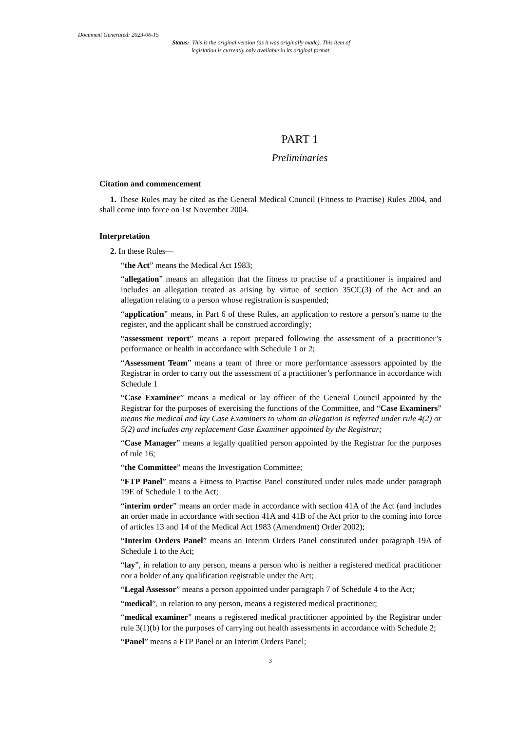Document Generated: 2023-06-15
Status: This is the original version (as it was originally made). This item of legislation is currently only available in its original format.
PART 1
Preliminaries
Citation and commencement
1. These Rules may be cited as the General Medical Council (Fitness to Practise) Rules 2004, and shall come into force on 1st November 2004.
Interpretation
2. In these Rules—
“the Act” means the Medical Act 1983;
“allegation” means an allegation that the fitness to practise of a practitioner is impaired and includes an allegation treated as arising by virtue of section 35CC(3) of the Act and an allegation relating to a person whose registration is suspended;
“application” means, in Part 6 of these Rules, an application to restore a person’s name to the register, and the applicant shall be construed accordingly;
“assessment report” means a report prepared following the assessment of a practitioner’s performance or health in accordance with Schedule 1 or 2;
“Assessment Team” means a team of three or more performance assessors appointed by the Registrar in order to carry out the assessment of a practitioner’s performance in accordance with Schedule 1
“Case Examiner” means a medical or lay officer of the General Council appointed by the Registrar for the purposes of exercising the functions of the Committee, and “Case Examiners” means the medical and lay Case Examiners to whom an allegation is referred under rule 4(2) or 5(2) and includes any replacement Case Examiner appointed by the Registrar;
“Case Manager” means a legally qualified person appointed by the Registrar for the purposes of rule 16;
“the Committee” means the Investigation Committee;
“FTP Panel” means a Fitness to Practise Panel constituted under rules made under paragraph 19E of Schedule 1 to the Act;
“interim order” means an order made in accordance with section 41A of the Act (and includes an order made in accordance with section 41A and 41B of the Act prior to the coming into force of articles 13 and 14 of the Medical Act 1983 (Amendment) Order 2002);
“Interim Orders Panel” means an Interim Orders Panel constituted under paragraph 19A of Schedule 1 to the Act;
“lay”, in relation to any person, means a person who is neither a registered medical practitioner nor a holder of any qualification registrable under the Act;
“Legal Assessor” means a person appointed under paragraph 7 of Schedule 4 to the Act;
“medical”, in relation to any person, means a registered medical practitioner;
“medical examiner” means a registered medical practitioner appointed by the Registrar under rule 3(1)(b) for the purposes of carrying out health assessments in accordance with Schedule 2;
“Panel” means a FTP Panel or an Interim Orders Panel;
3